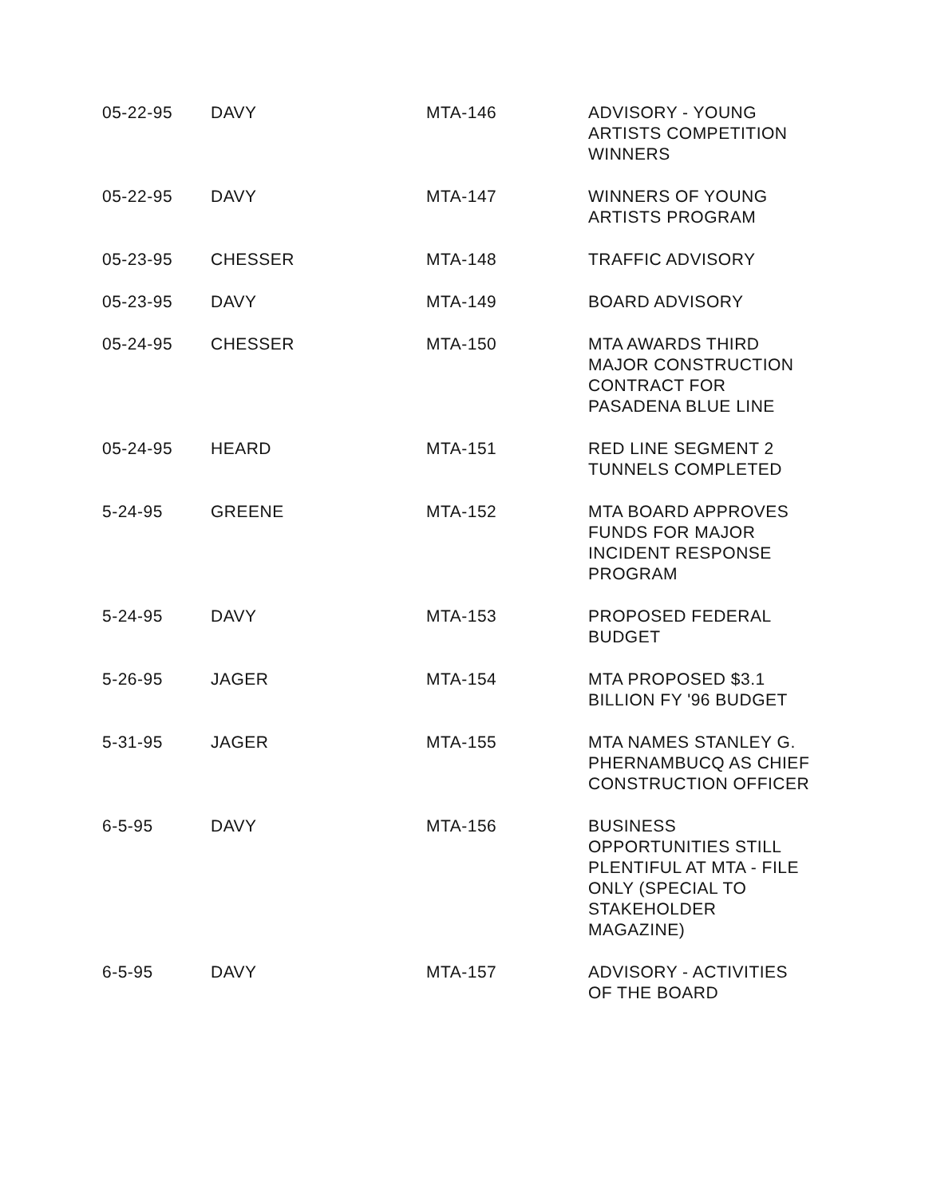| 05-22-95 | DAVY | MTA-146 | ADVISORY - YOUNG ARTISTS COMPETITION WINNERS |
| 05-22-95 | DAVY | MTA-147 | WINNERS OF YOUNG ARTISTS PROGRAM |
| 05-23-95 | CHESSER | MTA-148 | TRAFFIC ADVISORY |
| 05-23-95 | DAVY | MTA-149 | BOARD ADVISORY |
| 05-24-95 | CHESSER | MTA-150 | MTA AWARDS THIRD MAJOR CONSTRUCTION CONTRACT FOR PASADENA BLUE LINE |
| 05-24-95 | HEARD | MTA-151 | RED LINE SEGMENT 2 TUNNELS COMPLETED |
| 5-24-95 | GREENE | MTA-152 | MTA BOARD APPROVES FUNDS FOR MAJOR INCIDENT RESPONSE PROGRAM |
| 5-24-95 | DAVY | MTA-153 | PROPOSED FEDERAL BUDGET |
| 5-26-95 | JAGER | MTA-154 | MTA PROPOSED $3.1 BILLION FY '96 BUDGET |
| 5-31-95 | JAGER | MTA-155 | MTA NAMES STANLEY G. PHERNAMBUCQ AS CHIEF CONSTRUCTION OFFICER |
| 6-5-95 | DAVY | MTA-156 | BUSINESS OPPORTUNITIES STILL PLENTIFUL AT MTA - FILE ONLY (SPECIAL TO STAKEHOLDER MAGAZINE) |
| 6-5-95 | DAVY | MTA-157 | ADVISORY - ACTIVITIES OF THE BOARD |